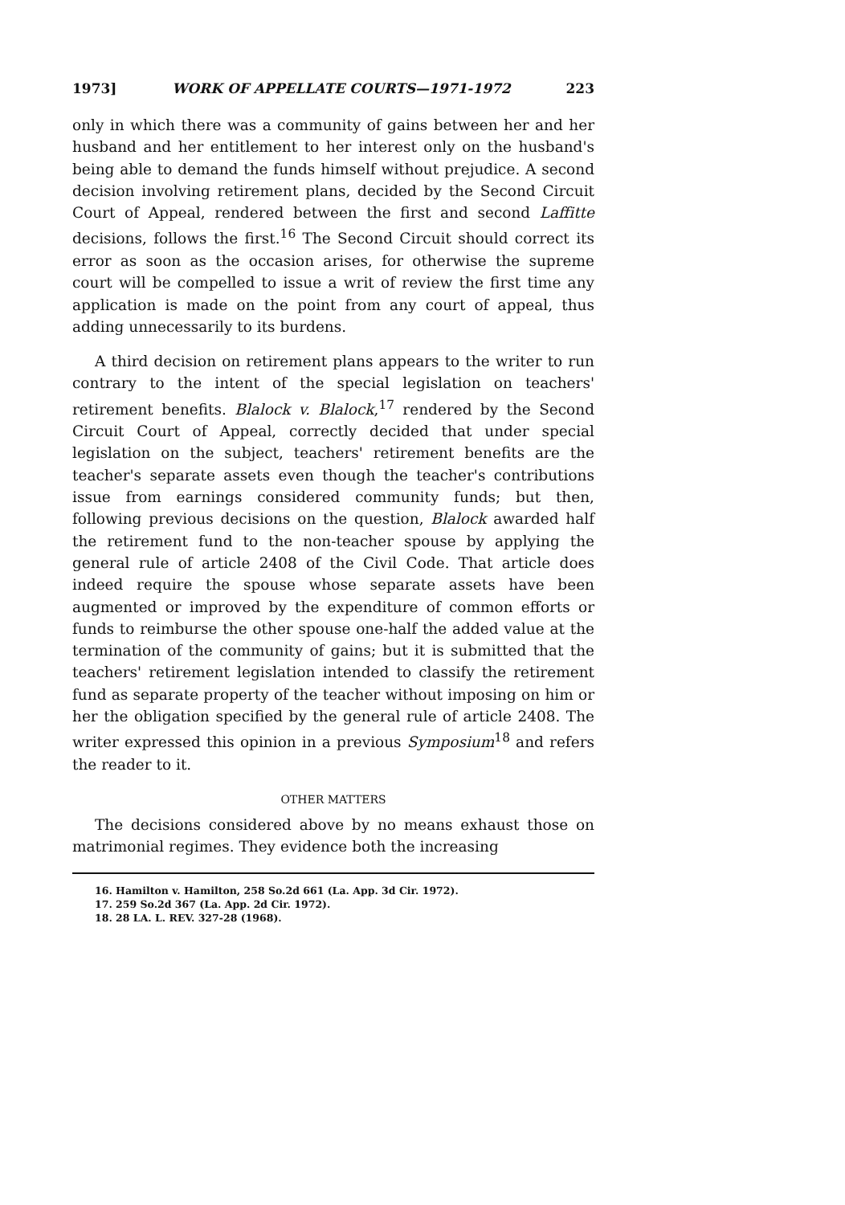1973] WORK OF APPELLATE COURTS—1971-1972 223
only in which there was a community of gains between her and her husband and her entitlement to her interest only on the husband's being able to demand the funds himself without prejudice. A second decision involving retirement plans, decided by the Second Circuit Court of Appeal, rendered between the first and second Laffitte decisions, follows the first.<sup>16</sup> The Second Circuit should correct its error as soon as the occasion arises, for otherwise the supreme court will be compelled to issue a writ of review the first time any application is made on the point from any court of appeal, thus adding unnecessarily to its burdens.
A third decision on retirement plans appears to the writer to run contrary to the intent of the special legislation on teachers' retirement benefits. Blalock v. Blalock,<sup>17</sup> rendered by the Second Circuit Court of Appeal, correctly decided that under special legislation on the subject, teachers' retirement benefits are the teacher's separate assets even though the teacher's contributions issue from earnings considered community funds; but then, following previous decisions on the question, Blalock awarded half the retirement fund to the non-teacher spouse by applying the general rule of article 2408 of the Civil Code. That article does indeed require the spouse whose separate assets have been augmented or improved by the expenditure of common efforts or funds to reimburse the other spouse one-half the added value at the termination of the community of gains; but it is submitted that the teachers' retirement legislation intended to classify the retirement fund as separate property of the teacher without imposing on him or her the obligation specified by the general rule of article 2408. The writer expressed this opinion in a previous Symposium<sup>18</sup> and refers the reader to it.
OTHER MATTERS
The decisions considered above by no means exhaust those on matrimonial regimes. They evidence both the increasing
16. Hamilton v. Hamilton, 258 So.2d 661 (La. App. 3d Cir. 1972).
17. 259 So.2d 367 (La. App. 2d Cir. 1972).
18. 28 LA. L. REV. 327-28 (1968).